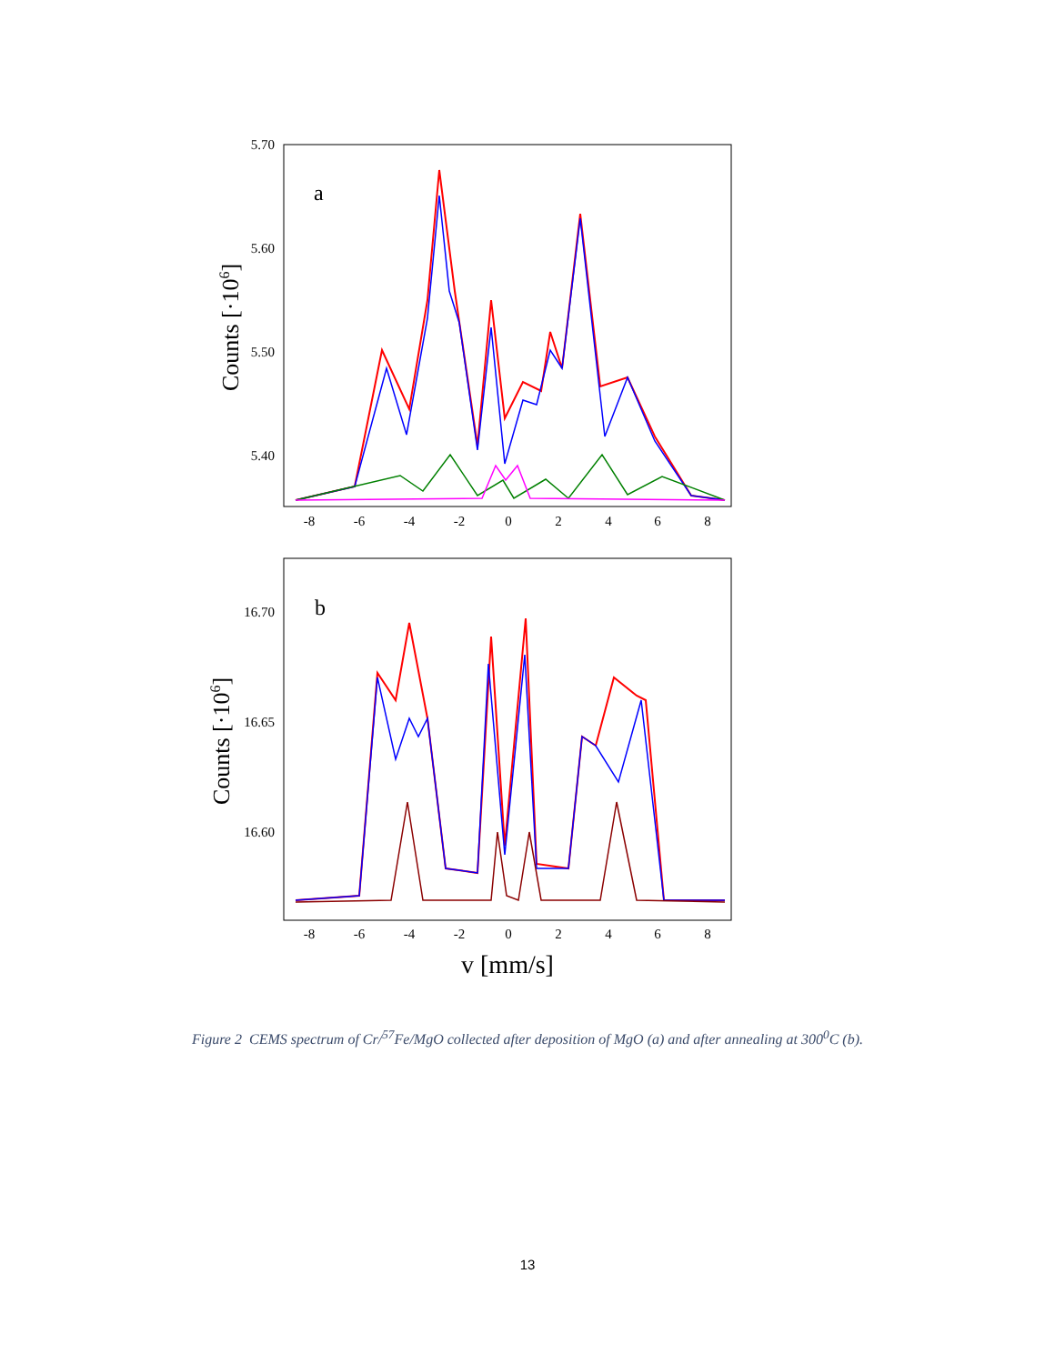5.70
5.60
5.50
5.40
a
Counts [·106]
-8
-6
-4
-2
0
2
4
6
8
16.70
16.65
16.60
b
Counts [·106]
-8
-6
-4
-2
0
2
4
6
8
v [mm/s]
Figure 2 CEMS spectrum of Cr/<sup>57</sup>Fe/MgO collected after deposition of MgO (a) and after annealing at 300<sup>0</sup>C (b).
13